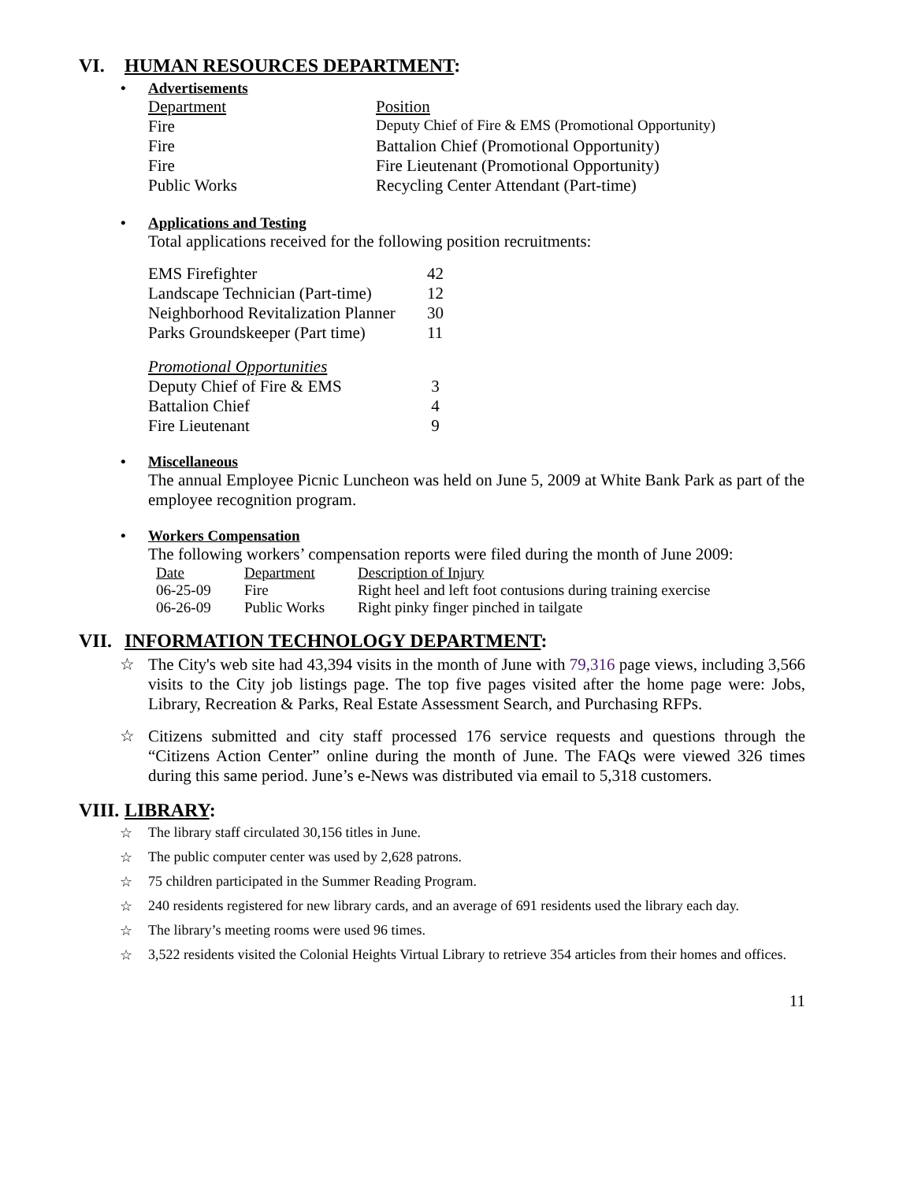VI. HUMAN RESOURCES DEPARTMENT:
• Advertisements
| Department | Position |
| Fire | Deputy Chief of Fire & EMS (Promotional Opportunity) |
| Fire | Battalion Chief (Promotional Opportunity) |
| Fire | Fire Lieutenant (Promotional Opportunity) |
| Public Works | Recycling Center Attendant (Part-time) |
• Applications and Testing
Total applications received for the following position recruitments:
| EMS Firefighter | 42 |
| Landscape Technician (Part-time) | 12 |
| Neighborhood Revitalization Planner | 30 |
| Parks Groundskeeper (Part time) | 11 |
| Promotional Opportunities | |
| Deputy Chief of Fire & EMS | 3 |
| Battalion Chief | 4 |
| Fire Lieutenant | 9 |
• Miscellaneous
The annual Employee Picnic Luncheon was held on June 5, 2009 at White Bank Park as part of the employee recognition program.
• Workers Compensation
The following workers’ compensation reports were filed during the month of June 2009:
| Date | Department | Description of Injury |
| 06-25-09 | Fire | Right heel and left foot contusions during training exercise |
| 06-26-09 | Public Works | Right pinky finger pinched in tailgate |
VII. INFORMATION TECHNOLOGY DEPARTMENT:
☆ The City's web site had 43,394 visits in the month of June with 79,316 page views, including 3,566 visits to the City job listings page. The top five pages visited after the home page were: Jobs, Library, Recreation & Parks, Real Estate Assessment Search, and Purchasing RFPs.
☆ Citizens submitted and city staff processed 176 service requests and questions through the “Citizens Action Center” online during the month of June. The FAQs were viewed 326 times during this same period. June’s e-News was distributed via email to 5,318 customers.
VIII. LIBRARY:
☆ The library staff circulated 30,156 titles in June.
☆ The public computer center was used by 2,628 patrons.
☆ 75 children participated in the Summer Reading Program.
☆ 240 residents registered for new library cards, and an average of 691 residents used the library each day.
☆ The library’s meeting rooms were used 96 times.
☆ 3,522 residents visited the Colonial Heights Virtual Library to retrieve 354 articles from their homes and offices.
11